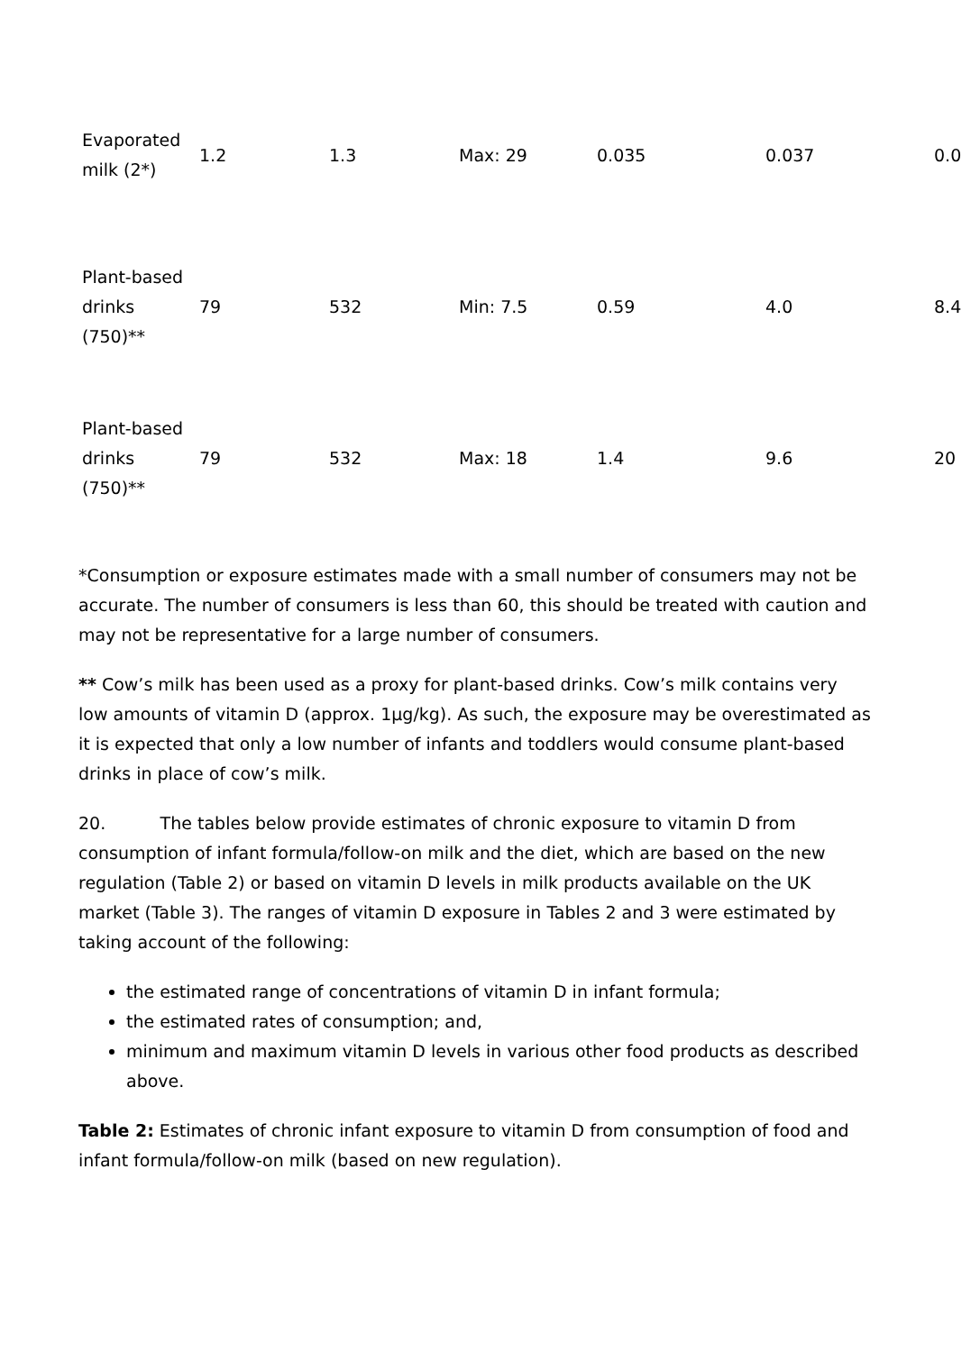| Evaporated milk (2*) | 1.2 | 1.3 | Max: 29 | 0.035 | 0.037 | 0.0 |
| Plant-based drinks (750)** | 79 | 532 | Min: 7.5 | 0.59 | 4.0 | 8.4 |
| Plant-based drinks (750)** | 79 | 532 | Max: 18 | 1.4 | 9.6 | 20 |
*Consumption or exposure estimates made with a small number of consumers may not be accurate. The number of consumers is less than 60, this should be treated with caution and may not be representative for a large number of consumers.
** Cow’s milk has been used as a proxy for plant-based drinks. Cow’s milk contains very low amounts of vitamin D (approx. 1µg/kg). As such, the exposure may be overestimated as it is expected that only a low number of infants and toddlers would consume plant-based drinks in place of cow’s milk.
20. The tables below provide estimates of chronic exposure to vitamin D from consumption of infant formula/follow-on milk and the diet, which are based on the new regulation (Table 2) or based on vitamin D levels in milk products available on the UK market (Table 3). The ranges of vitamin D exposure in Tables 2 and 3 were estimated by taking account of the following:
the estimated range of concentrations of vitamin D in infant formula;
the estimated rates of consumption; and,
minimum and maximum vitamin D levels in various other food products as described above.
Table 2: Estimates of chronic infant exposure to vitamin D from consumption of food and infant formula/follow-on milk (based on new regulation).